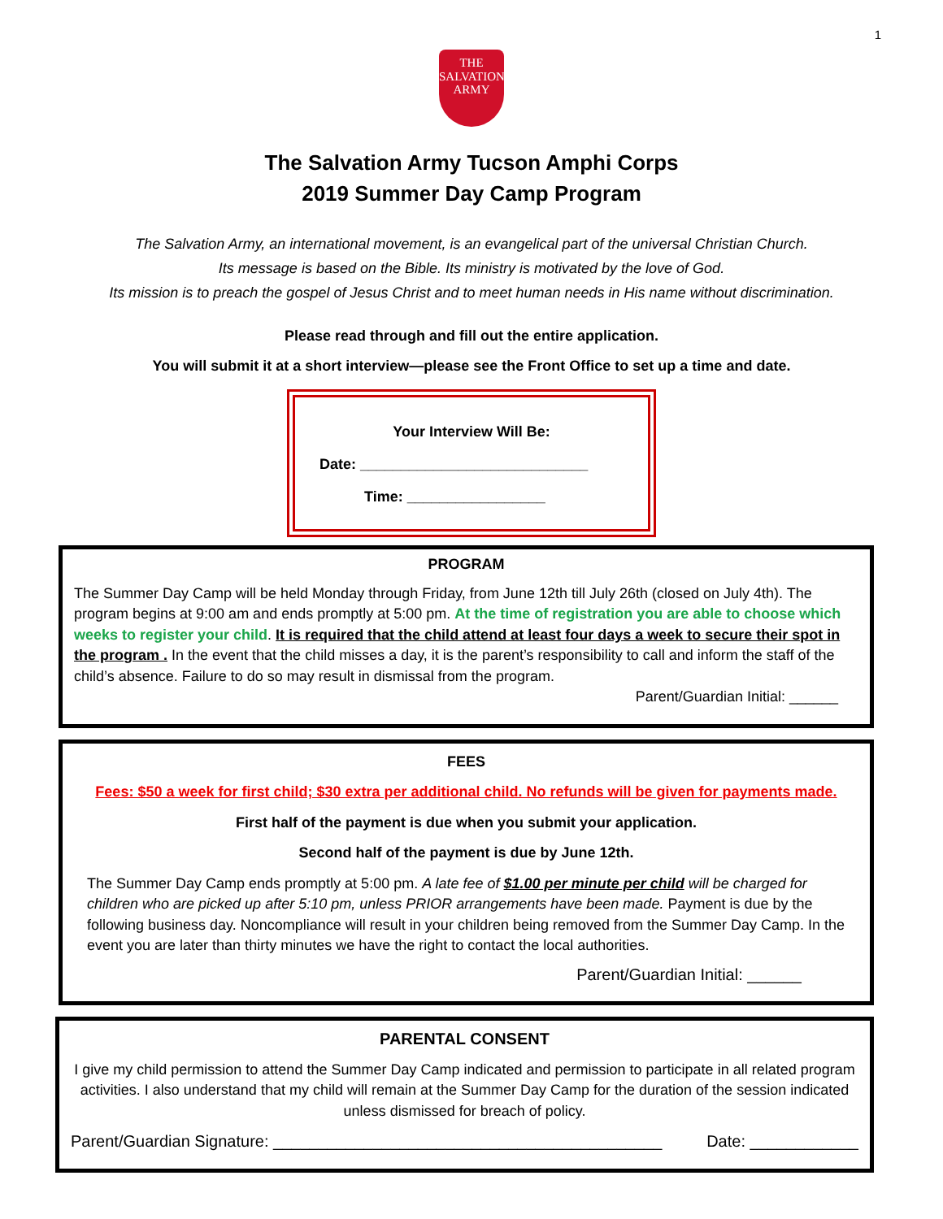1
THE
SALVATION
ARMY
The Salvation Army Tucson Amphi Corps
2019 Summer Day Camp Program
The Salvation Army, an international movement, is an evangelical part of the universal Christian Church.
Its message is based on the Bible. Its ministry is motivated by the love of God.
Its mission is to preach the gospel of Jesus Christ and to meet human needs in His name without discrimination.
Please read through and fill out the entire application.
You will submit it at a short interview—please see the Front Office to set up a time and date.
Your Interview Will Be:
Date: ____________________________
Time: _________________
PROGRAM
The Summer Day Camp will be held Monday through Friday, from June 12th till July 26th (closed on July 4th). The program begins at 9:00 am and ends promptly at 5:00 pm. At the time of registration you are able to choose which weeks to register your child. It is required that the child attend at least four days a week to secure their spot in the program . In the event that the child misses a day, it is the parent’s responsibility to call and inform the staff of the child’s absence. Failure to do so may result in dismissal from the program.
Parent/Guardian Initial: ______
FEES
Fees: $50 a week for first child; $30 extra per additional child. No refunds will be given for payments made.
First half of the payment is due when you submit your application.
Second half of the payment is due by June 12th.
The Summer Day Camp ends promptly at 5:00 pm. A late fee of $1.00 per minute per child will be charged for children who are picked up after 5:10 pm, unless PRIOR arrangements have been made. Payment is due by the following business day. Noncompliance will result in your children being removed from the Summer Day Camp. In the event you are later than thirty minutes we have the right to contact the local authorities.
Parent/Guardian Initial: ______
PARENTAL CONSENT
I give my child permission to attend the Summer Day Camp indicated and permission to participate in all related program activities. I also understand that my child will remain at the Summer Day Camp for the duration of the session indicated unless dismissed for breach of policy.
Parent/Guardian Signature: ___________________________________________ Date: ____________